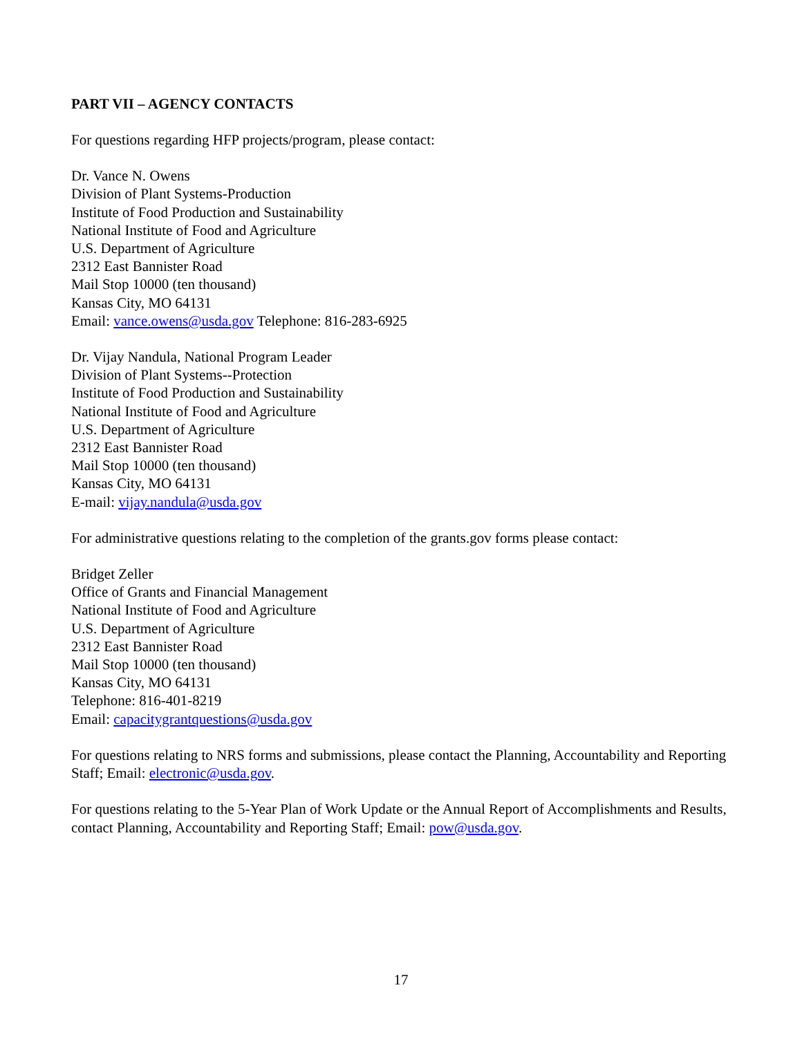PART VII – AGENCY CONTACTS
For questions regarding HFP projects/program, please contact:
Dr. Vance N. Owens
Division of Plant Systems-Production
Institute of Food Production and Sustainability
National Institute of Food and Agriculture
U.S. Department of Agriculture
2312 East Bannister Road
Mail Stop 10000 (ten thousand)
Kansas City, MO 64131
Email: vance.owens@usda.gov Telephone: 816-283-6925
Dr. Vijay Nandula, National Program Leader
Division of Plant Systems--Protection
Institute of Food Production and Sustainability
National Institute of Food and Agriculture
U.S. Department of Agriculture
2312 East Bannister Road
Mail Stop 10000 (ten thousand)
Kansas City, MO 64131
E-mail: vijay.nandula@usda.gov
For administrative questions relating to the completion of the grants.gov forms please contact:
Bridget Zeller
Office of Grants and Financial Management
National Institute of Food and Agriculture
U.S. Department of Agriculture
2312 East Bannister Road
Mail Stop 10000 (ten thousand)
Kansas City, MO 64131
Telephone: 816-401-8219
Email: capacitygrantquestions@usda.gov
For questions relating to NRS forms and submissions, please contact the Planning, Accountability and Reporting Staff; Email: electronic@usda.gov.
For questions relating to the 5-Year Plan of Work Update or the Annual Report of Accomplishments and Results, contact Planning, Accountability and Reporting Staff; Email: pow@usda.gov.
17